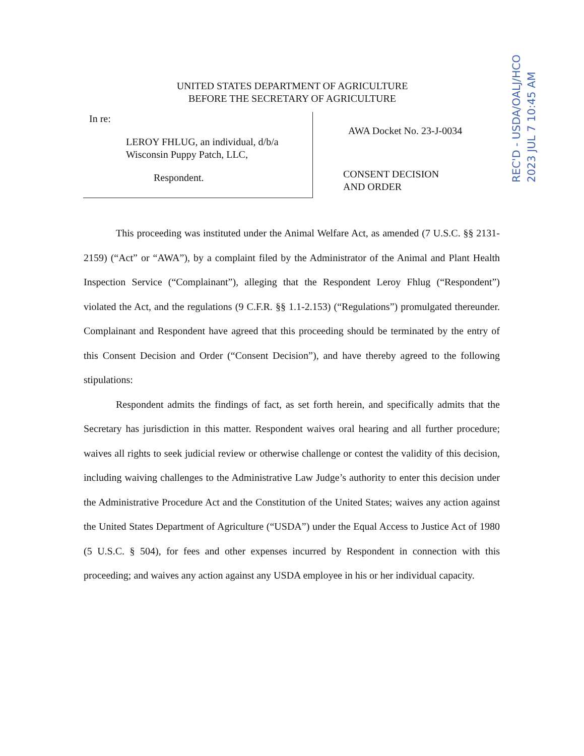UNITED STATES DEPARTMENT OF AGRICULTURE
BEFORE THE SECRETARY OF AGRICULTURE
In re:
LEROY FHLUG, an individual, d/b/a
Wisconsin Puppy Patch, LLC,
Respondent.
AWA Docket No. 23-J-0034
CONSENT DECISION
AND ORDER
REC'D - USDA/OALJ/HCO
2023 JUL 7 10:45 AM
This proceeding was instituted under the Animal Welfare Act, as amended (7 U.S.C. §§ 2131-2159) (“Act” or “AWA”), by a complaint filed by the Administrator of the Animal and Plant Health Inspection Service (“Complainant”), alleging that the Respondent Leroy Fhlug (“Respondent”) violated the Act, and the regulations (9 C.F.R. §§ 1.1-2.153) (“Regulations”) promulgated thereunder. Complainant and Respondent have agreed that this proceeding should be terminated by the entry of this Consent Decision and Order (“Consent Decision”), and have thereby agreed to the following stipulations:
Respondent admits the findings of fact, as set forth herein, and specifically admits that the Secretary has jurisdiction in this matter. Respondent waives oral hearing and all further procedure; waives all rights to seek judicial review or otherwise challenge or contest the validity of this decision, including waiving challenges to the Administrative Law Judge’s authority to enter this decision under the Administrative Procedure Act and the Constitution of the United States; waives any action against the United States Department of Agriculture (“USDA”) under the Equal Access to Justice Act of 1980 (5 U.S.C. § 504), for fees and other expenses incurred by Respondent in connection with this proceeding; and waives any action against any USDA employee in his or her individual capacity.